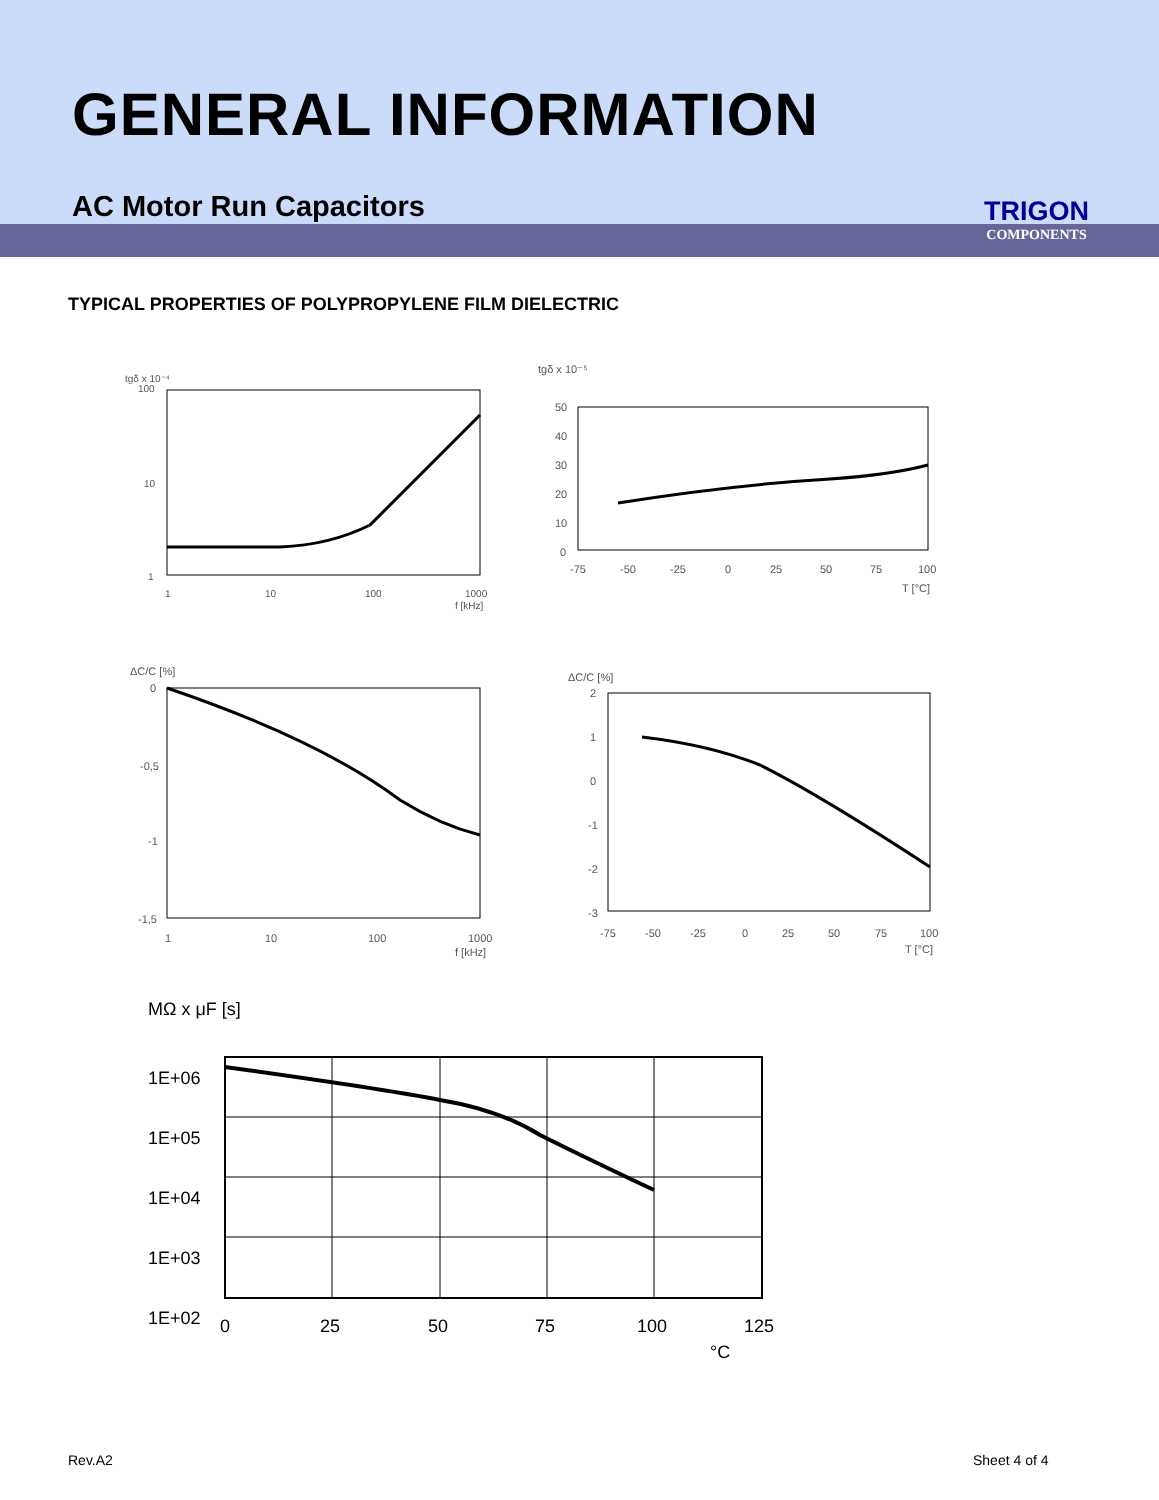GENERAL INFORMATION
AC Motor Run Capacitors
TRIGON
COMPONENTS
TYPICAL PROPERTIES OF POLYPROPYLENE FILM DIELECTRIC
tgδ x 10⁻⁴
100
10
1
1
10
100
1000
f [kHz]
tgδ x 10⁻⁵
50
40
30
20
10
0
-75
-50
-25
0
25
50
75
100
T [°C]
ΔC/C [%]
0
-0,5
-1
-1,5
1
10
100
1000
f [kHz]
ΔC/C [%]
2
1
0
-1
-2
-3
-75
-50
-25
0
25
50
75
100
T [°C]
MΩ x μF [s]
1E+06
1E+05
1E+04
1E+03
1E+02
0
25
50
75
100
125
°C
Rev.A2 Sheet 4 of 4